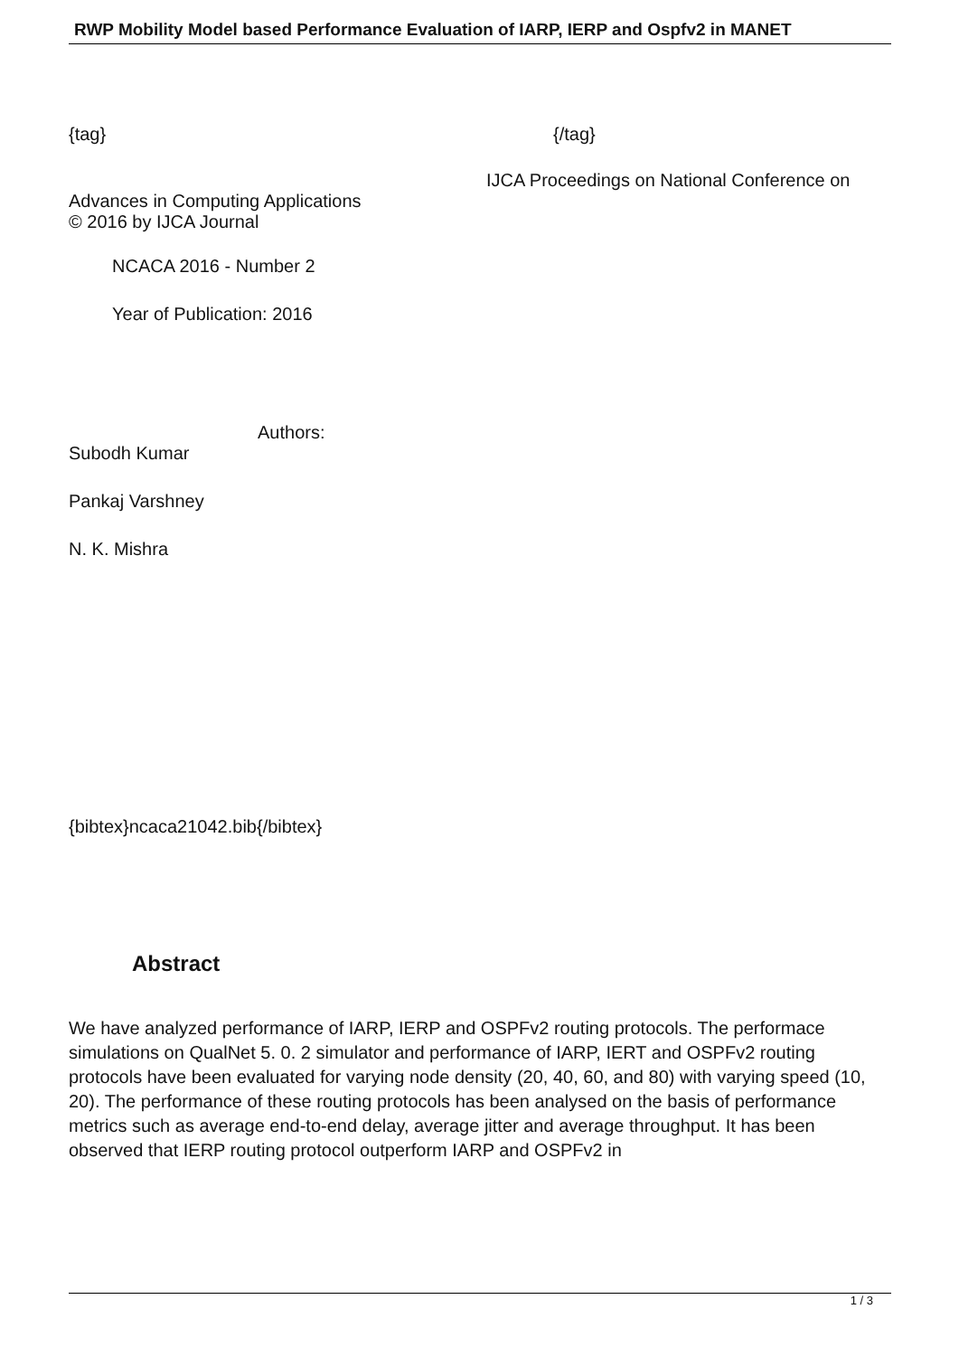RWP Mobility Model based Performance Evaluation of IARP, IERP and Ospfv2 in MANET
{tag} {/tag}
IJCA Proceedings on National Conference on
Advances in Computing Applications
© 2016 by IJCA Journal
NCACA 2016 - Number 2
Year of Publication: 2016
Authors:
Subodh Kumar
Pankaj Varshney
N. K. Mishra
{bibtex}ncaca21042.bib{/bibtex}
Abstract
We have analyzed performance of IARP, IERP and OSPFv2 routing protocols. The performace simulations on QualNet 5. 0. 2 simulator and performance of IARP, IERT and OSPFv2 routing protocols have been evaluated for varying node density (20, 40, 60, and 80) with varying speed (10, 20). The performance of these routing protocols has been analysed on the basis of performance metrics such as average end-to-end delay, average jitter and average throughput. It has been observed that IERP routing protocol outperform IARP and OSPFv2 in
1 / 3